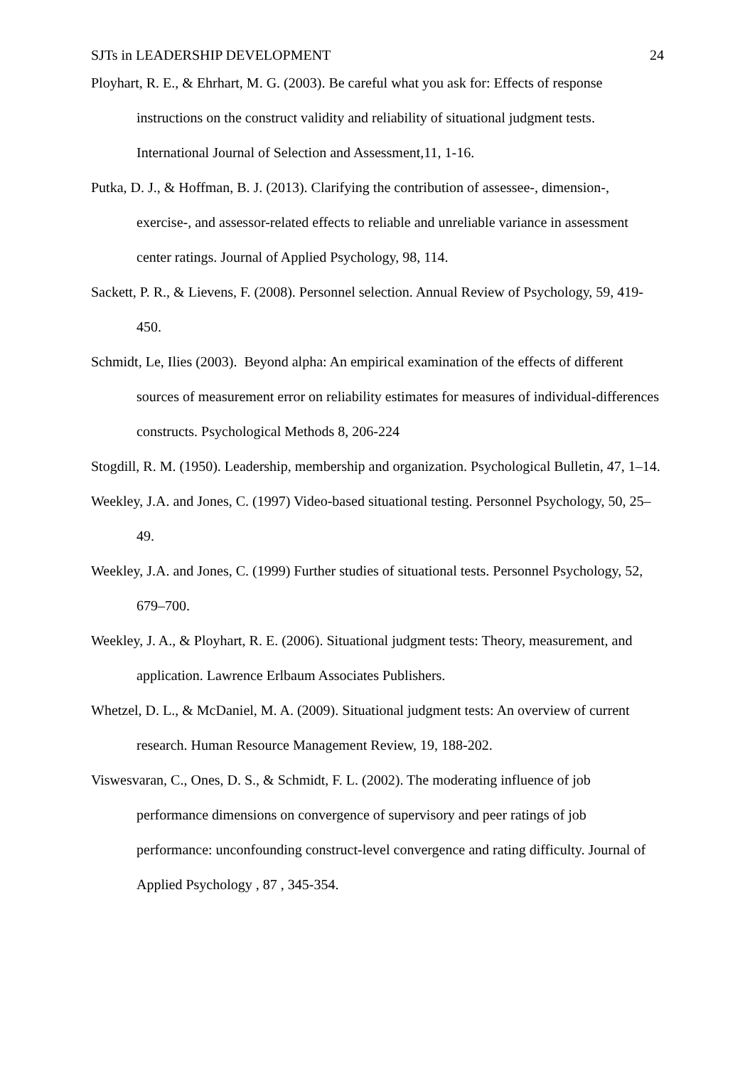SJTs in LEADERSHIP DEVELOPMENT 24
Ployhart, R. E., & Ehrhart, M. G. (2003). Be careful what you ask for: Effects of response instructions on the construct validity and reliability of situational judgment tests. International Journal of Selection and Assessment,11, 1-16.
Putka, D. J., & Hoffman, B. J. (2013). Clarifying the contribution of assessee-, dimension-, exercise-, and assessor-related effects to reliable and unreliable variance in assessment center ratings. Journal of Applied Psychology, 98, 114.
Sackett, P. R., & Lievens, F. (2008). Personnel selection. Annual Review of Psychology, 59, 419-450.
Schmidt, Le, Ilies (2003). Beyond alpha: An empirical examination of the effects of different sources of measurement error on reliability estimates for measures of individual-differences constructs. Psychological Methods 8, 206-224
Stogdill, R. M. (1950). Leadership, membership and organization. Psychological Bulletin, 47, 1–14.
Weekley, J.A. and Jones, C. (1997) Video-based situational testing. Personnel Psychology, 50, 25–49.
Weekley, J.A. and Jones, C. (1999) Further studies of situational tests. Personnel Psychology, 52, 679–700.
Weekley, J. A., & Ployhart, R. E. (2006). Situational judgment tests: Theory, measurement, and application. Lawrence Erlbaum Associates Publishers.
Whetzel, D. L., & McDaniel, M. A. (2009). Situational judgment tests: An overview of current research. Human Resource Management Review, 19, 188-202.
Viswesvaran, C., Ones, D. S., & Schmidt, F. L. (2002). The moderating influence of job performance dimensions on convergence of supervisory and peer ratings of job performance: unconfounding construct-level convergence and rating difficulty. Journal of Applied Psychology , 87 , 345-354.